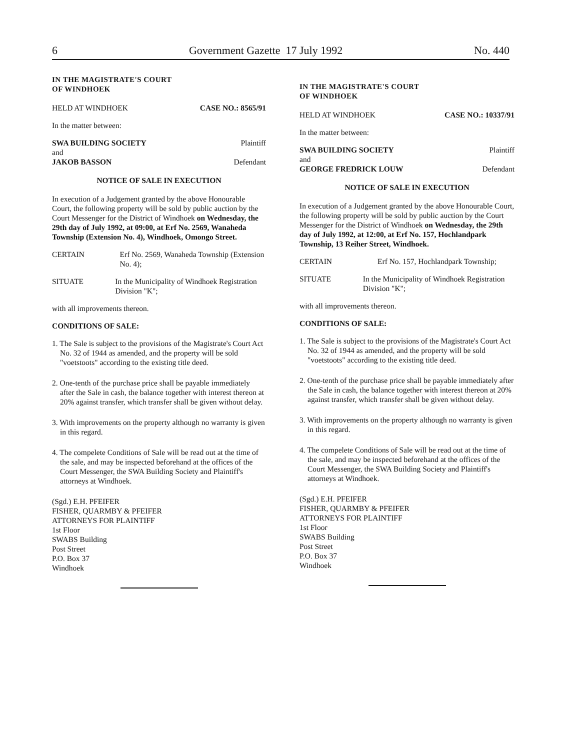6 Government Gazette 17 July 1992 No. 440
IN THE MAGISTRATE'S COURT
OF WINDHOEK
HELD AT WINDHOEK CASE NO.: 8565/91
In the matter between:
SWA BUILDING SOCIETY Plaintiff
and
JAKOB BASSON Defendant
NOTICE OF SALE IN EXECUTION
In execution of a Judgement granted by the above Honourable Court, the following property will be sold by public auction by the Court Messenger for the District of Windhoek on Wednesday, the 29th day of July 1992, at 09:00, at Erf No. 2569, Wanaheda Township (Extension No. 4), Windhoek, Omongo Street.
CERTAIN Erf No. 2569, Wanaheda Township (Extension No. 4);
SITUATE In the Municipality of Windhoek Registration Division "K";
with all improvements thereon.
CONDITIONS OF SALE:
1. The Sale is subject to the provisions of the Magistrate's Court Act No. 32 of 1944 as amended, and the property will be sold "voetstoots" according to the existing title deed.
2. One-tenth of the purchase price shall be payable immediately after the Sale in cash, the balance together with interest thereon at 20% against transfer, which transfer shall be given without delay.
3. With improvements on the property although no warranty is given in this regard.
4. The compelete Conditions of Sale will be read out at the time of the sale, and may be inspected beforehand at the offices of the Court Messenger, the SWA Building Society and Plaintiff's attorneys at Windhoek.
(Sgd.) E.H. PFEIFER
FISHER, QUARMBY & PFEIFER
ATTORNEYS FOR PLAINTIFF
1st Floor
SWABS Building
Post Street
P.O. Box 37
Windhoek
IN THE MAGISTRATE'S COURT
OF WINDHOEK
HELD AT WINDHOEK CASE NO.: 10337/91
In the matter between:
SWA BUILDING SOCIETY Plaintiff
and
GEORGE FREDRICK LOUW Defendant
NOTICE OF SALE IN EXECUTION
In execution of a Judgement granted by the above Honourable Court, the following property will be sold by public auction by the Court Messenger for the District of Windhoek on Wednesday, the 29th day of July 1992, at 12:00, at Erf No. 157, Hochlandpark Township, 13 Reiher Street, Windhoek.
CERTAIN Erf No. 157, Hochlandpark Township;
SITUATE In the Municipality of Windhoek Registration Division "K";
with all improvements thereon.
CONDITIONS OF SALE:
1. The Sale is subject to the provisions of the Magistrate's Court Act No. 32 of 1944 as amended, and the property will be sold "voetstoots" according to the existing title deed.
2. One-tenth of the purchase price shall be payable immediately after the Sale in cash, the balance together with interest thereon at 20% against transfer, which transfer shall be given without delay.
3. With improvements on the property although no warranty is given in this regard.
4. The compelete Conditions of Sale will be read out at the time of the sale, and may be inspected beforehand at the offices of the Court Messenger, the SWA Building Society and Plaintiff's attorneys at Windhoek.
(Sgd.) E.H. PFEIFER
FISHER, QUARMBY & PFEIFER
ATTORNEYS FOR PLAINTIFF
1st Floor
SWABS Building
Post Street
P.O. Box 37
Windhoek